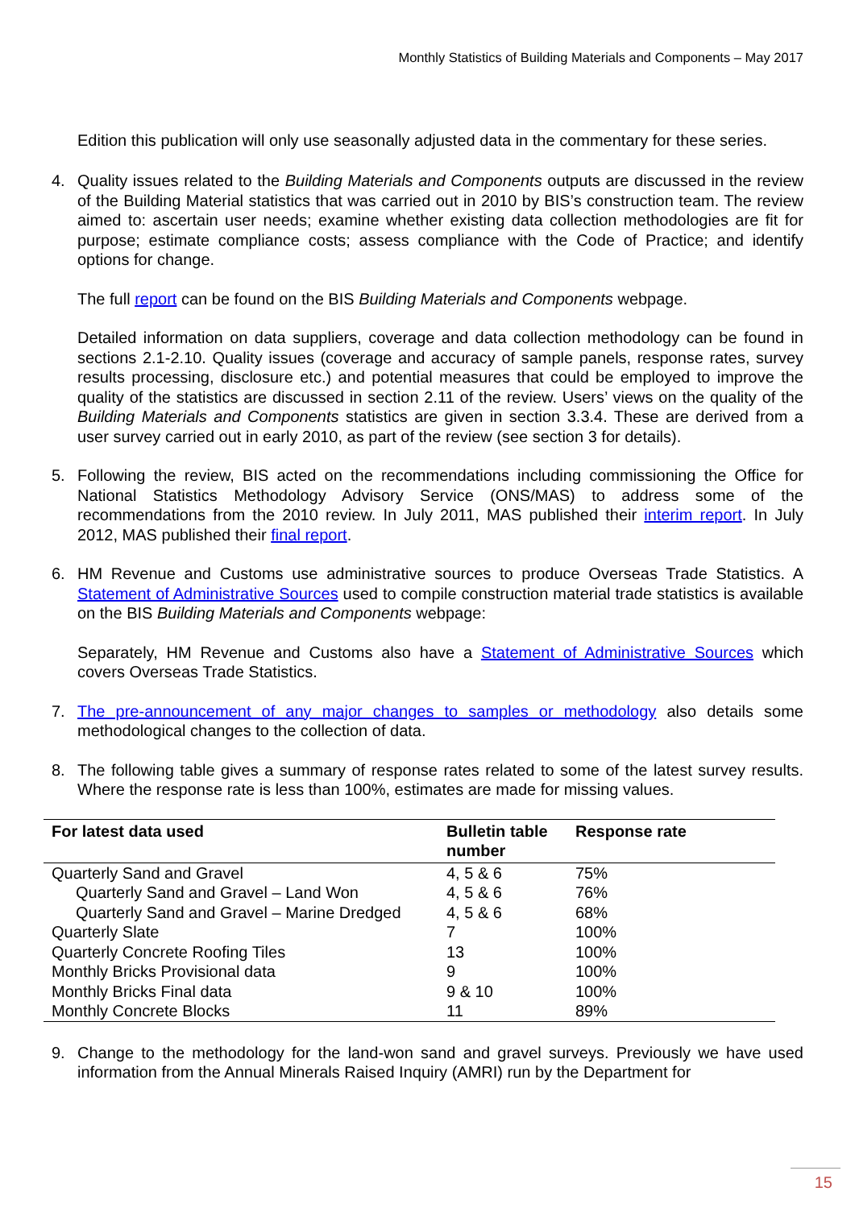Monthly Statistics of Building Materials and Components – May 2017
Edition this publication will only use seasonally adjusted data in the commentary for these series.
4. Quality issues related to the Building Materials and Components outputs are discussed in the review of the Building Material statistics that was carried out in 2010 by BIS’s construction team. The review aimed to: ascertain user needs; examine whether existing data collection methodologies are fit for purpose; estimate compliance costs; assess compliance with the Code of Practice; and identify options for change.
The full report can be found on the BIS Building Materials and Components webpage.
Detailed information on data suppliers, coverage and data collection methodology can be found in sections 2.1-2.10. Quality issues (coverage and accuracy of sample panels, response rates, survey results processing, disclosure etc.) and potential measures that could be employed to improve the quality of the statistics are discussed in section 2.11 of the review. Users’ views on the quality of the Building Materials and Components statistics are given in section 3.3.4. These are derived from a user survey carried out in early 2010, as part of the review (see section 3 for details).
5. Following the review, BIS acted on the recommendations including commissioning the Office for National Statistics Methodology Advisory Service (ONS/MAS) to address some of the recommendations from the 2010 review. In July 2011, MAS published their interim report. In July 2012, MAS published their final report.
6. HM Revenue and Customs use administrative sources to produce Overseas Trade Statistics. A Statement of Administrative Sources used to compile construction material trade statistics is available on the BIS Building Materials and Components webpage:
Separately, HM Revenue and Customs also have a Statement of Administrative Sources which covers Overseas Trade Statistics.
7. The pre-announcement of any major changes to samples or methodology also details some methodological changes to the collection of data.
8. The following table gives a summary of response rates related to some of the latest survey results. Where the response rate is less than 100%, estimates are made for missing values.
| For latest data used | Bulletin table number | Response rate |
| --- | --- | --- |
| Quarterly Sand and Gravel | 4, 5 & 6 | 75% |
| Quarterly Sand and Gravel – Land Won | 4, 5 & 6 | 76% |
| Quarterly Sand and Gravel – Marine Dredged | 4, 5 & 6 | 68% |
| Quarterly Slate | 7 | 100% |
| Quarterly Concrete Roofing Tiles | 13 | 100% |
| Monthly Bricks Provisional data | 9 | 100% |
| Monthly Bricks Final data | 9 & 10 | 100% |
| Monthly Concrete Blocks | 11 | 89% |
9. Change to the methodology for the land-won sand and gravel surveys. Previously we have used information from the Annual Minerals Raised Inquiry (AMRI) run by the Department for
15